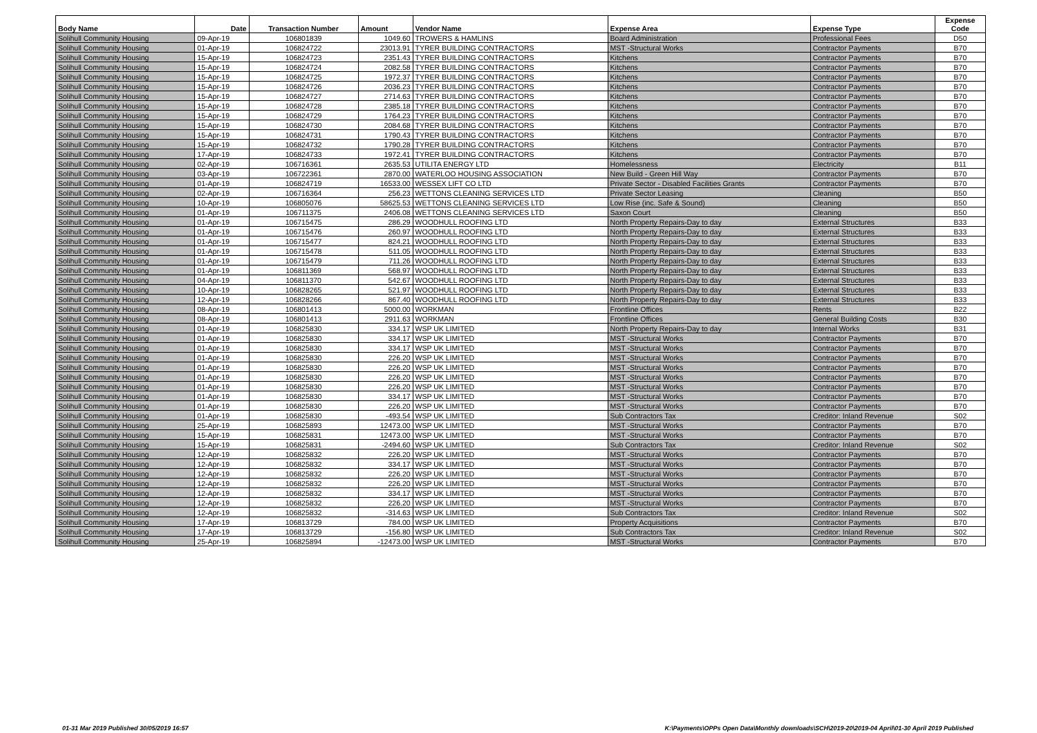| Body Name | Date | Transaction Number | Amount | Vendor Name | Expense Area | Expense Type | Expense Code |
| --- | --- | --- | --- | --- | --- | --- | --- |
| Solihull Community Housing | 09-Apr-19 | 106801839 | 1049.60 | TROWERS & HAMLINS | Board Administration | Professional Fees | D50 |
| Solihull Community Housing | 01-Apr-19 | 106824722 | 23013.91 | TYRER BUILDING CONTRACTORS | MST -Structural Works | Contractor Payments | B70 |
| Solihull Community Housing | 15-Apr-19 | 106824723 | 2351.43 | TYRER BUILDING CONTRACTORS | Kitchens | Contractor Payments | B70 |
| Solihull Community Housing | 15-Apr-19 | 106824724 | 2082.58 | TYRER BUILDING CONTRACTORS | Kitchens | Contractor Payments | B70 |
| Solihull Community Housing | 15-Apr-19 | 106824725 | 1972.37 | TYRER BUILDING CONTRACTORS | Kitchens | Contractor Payments | B70 |
| Solihull Community Housing | 15-Apr-19 | 106824726 | 2036.23 | TYRER BUILDING CONTRACTORS | Kitchens | Contractor Payments | B70 |
| Solihull Community Housing | 15-Apr-19 | 106824727 | 2714.63 | TYRER BUILDING CONTRACTORS | Kitchens | Contractor Payments | B70 |
| Solihull Community Housing | 15-Apr-19 | 106824728 | 2385.18 | TYRER BUILDING CONTRACTORS | Kitchens | Contractor Payments | B70 |
| Solihull Community Housing | 15-Apr-19 | 106824729 | 1764.23 | TYRER BUILDING CONTRACTORS | Kitchens | Contractor Payments | B70 |
| Solihull Community Housing | 15-Apr-19 | 106824730 | 2084.68 | TYRER BUILDING CONTRACTORS | Kitchens | Contractor Payments | B70 |
| Solihull Community Housing | 15-Apr-19 | 106824731 | 1790.43 | TYRER BUILDING CONTRACTORS | Kitchens | Contractor Payments | B70 |
| Solihull Community Housing | 15-Apr-19 | 106824732 | 1790.28 | TYRER BUILDING CONTRACTORS | Kitchens | Contractor Payments | B70 |
| Solihull Community Housing | 17-Apr-19 | 106824733 | 1972.41 | TYRER BUILDING CONTRACTORS | Kitchens | Contractor Payments | B70 |
| Solihull Community Housing | 02-Apr-19 | 106716361 | 2635.53 | UTILITA ENERGY LTD | Homelessness | Electricity | B11 |
| Solihull Community Housing | 03-Apr-19 | 106722361 | 2870.00 | WATERLOO HOUSING ASSOCIATION | New Build - Green Hill Way | Contractor Payments | B70 |
| Solihull Community Housing | 01-Apr-19 | 106824719 | 16533.00 | WESSEX LIFT CO LTD | Private Sector - Disabled Facilities Grants | Contractor Payments | B70 |
| Solihull Community Housing | 02-Apr-19 | 106716364 | 256.23 | WETTONS CLEANING SERVICES LTD | Private Sector Leasing | Cleaning | B50 |
| Solihull Community Housing | 10-Apr-19 | 106805076 | 58625.53 | WETTONS CLEANING SERVICES LTD | Low Rise (inc. Safe & Sound) | Cleaning | B50 |
| Solihull Community Housing | 01-Apr-19 | 106711375 | 2406.08 | WETTONS CLEANING SERVICES LTD | Saxon Court | Cleaning | B50 |
| Solihull Community Housing | 01-Apr-19 | 106715475 | 286.29 | WOODHULL ROOFING LTD | North Property Repairs-Day to day | External Structures | B33 |
| Solihull Community Housing | 01-Apr-19 | 106715476 | 260.97 | WOODHULL ROOFING LTD | North Property Repairs-Day to day | External Structures | B33 |
| Solihull Community Housing | 01-Apr-19 | 106715477 | 824.21 | WOODHULL ROOFING LTD | North Property Repairs-Day to day | External Structures | B33 |
| Solihull Community Housing | 01-Apr-19 | 106715478 | 511.05 | WOODHULL ROOFING LTD | North Property Repairs-Day to day | External Structures | B33 |
| Solihull Community Housing | 01-Apr-19 | 106715479 | 711.26 | WOODHULL ROOFING LTD | North Property Repairs-Day to day | External Structures | B33 |
| Solihull Community Housing | 01-Apr-19 | 106811369 | 568.97 | WOODHULL ROOFING LTD | North Property Repairs-Day to day | External Structures | B33 |
| Solihull Community Housing | 04-Apr-19 | 106811370 | 542.67 | WOODHULL ROOFING LTD | North Property Repairs-Day to day | External Structures | B33 |
| Solihull Community Housing | 10-Apr-19 | 106828265 | 521.97 | WOODHULL ROOFING LTD | North Property Repairs-Day to day | External Structures | B33 |
| Solihull Community Housing | 12-Apr-19 | 106828266 | 867.40 | WOODHULL ROOFING LTD | North Property Repairs-Day to day | External Structures | B33 |
| Solihull Community Housing | 08-Apr-19 | 106801413 | 5000.00 | WORKMAN | Frontline Offices | Rents | B22 |
| Solihull Community Housing | 08-Apr-19 | 106801413 | 2911.63 | WORKMAN | Frontline Offices | General Building Costs | B30 |
| Solihull Community Housing | 01-Apr-19 | 106825830 | 334.17 | WSP UK LIMITED | North Property Repairs-Day to day | Internal Works | B31 |
| Solihull Community Housing | 01-Apr-19 | 106825830 | 334.17 | WSP UK LIMITED | MST -Structural Works | Contractor Payments | B70 |
| Solihull Community Housing | 01-Apr-19 | 106825830 | 334.17 | WSP UK LIMITED | MST -Structural Works | Contractor Payments | B70 |
| Solihull Community Housing | 01-Apr-19 | 106825830 | 226.20 | WSP UK LIMITED | MST -Structural Works | Contractor Payments | B70 |
| Solihull Community Housing | 01-Apr-19 | 106825830 | 226.20 | WSP UK LIMITED | MST -Structural Works | Contractor Payments | B70 |
| Solihull Community Housing | 01-Apr-19 | 106825830 | 226.20 | WSP UK LIMITED | MST -Structural Works | Contractor Payments | B70 |
| Solihull Community Housing | 01-Apr-19 | 106825830 | 226.20 | WSP UK LIMITED | MST -Structural Works | Contractor Payments | B70 |
| Solihull Community Housing | 01-Apr-19 | 106825830 | 334.17 | WSP UK LIMITED | MST -Structural Works | Contractor Payments | B70 |
| Solihull Community Housing | 01-Apr-19 | 106825830 | 226.20 | WSP UK LIMITED | MST -Structural Works | Contractor Payments | B70 |
| Solihull Community Housing | 01-Apr-19 | 106825830 | -493.54 | WSP UK LIMITED | Sub Contractors Tax | Creditor: Inland Revenue | S02 |
| Solihull Community Housing | 25-Apr-19 | 106825893 | 12473.00 | WSP UK LIMITED | MST -Structural Works | Contractor Payments | B70 |
| Solihull Community Housing | 15-Apr-19 | 106825831 | 12473.00 | WSP UK LIMITED | MST -Structural Works | Contractor Payments | B70 |
| Solihull Community Housing | 15-Apr-19 | 106825831 | -2494.60 | WSP UK LIMITED | Sub Contractors Tax | Creditor: Inland Revenue | S02 |
| Solihull Community Housing | 12-Apr-19 | 106825832 | 226.20 | WSP UK LIMITED | MST -Structural Works | Contractor Payments | B70 |
| Solihull Community Housing | 12-Apr-19 | 106825832 | 334.17 | WSP UK LIMITED | MST -Structural Works | Contractor Payments | B70 |
| Solihull Community Housing | 12-Apr-19 | 106825832 | 226.20 | WSP UK LIMITED | MST -Structural Works | Contractor Payments | B70 |
| Solihull Community Housing | 12-Apr-19 | 106825832 | 226.20 | WSP UK LIMITED | MST -Structural Works | Contractor Payments | B70 |
| Solihull Community Housing | 12-Apr-19 | 106825832 | 334.17 | WSP UK LIMITED | MST -Structural Works | Contractor Payments | B70 |
| Solihull Community Housing | 12-Apr-19 | 106825832 | 226.20 | WSP UK LIMITED | MST -Structural Works | Contractor Payments | B70 |
| Solihull Community Housing | 12-Apr-19 | 106825832 | -314.63 | WSP UK LIMITED | Sub Contractors Tax | Creditor: Inland Revenue | S02 |
| Solihull Community Housing | 17-Apr-19 | 106813729 | 784.00 | WSP UK LIMITED | Property Acquisitions | Contractor Payments | B70 |
| Solihull Community Housing | 17-Apr-19 | 106813729 | -156.80 | WSP UK LIMITED | Sub Contractors Tax | Creditor: Inland Revenue | S02 |
| Solihull Community Housing | 25-Apr-19 | 106825894 | -12473.00 | WSP UK LIMITED | MST -Structural Works | Contractor Payments | B70 |
01-31 Mar 2019 Published 30/05/2019 16:57
K:\Payments\OPPs Open Data\Monthly downloads\SCH\2019-20\2019-04 April\01-30 April 2019 Published